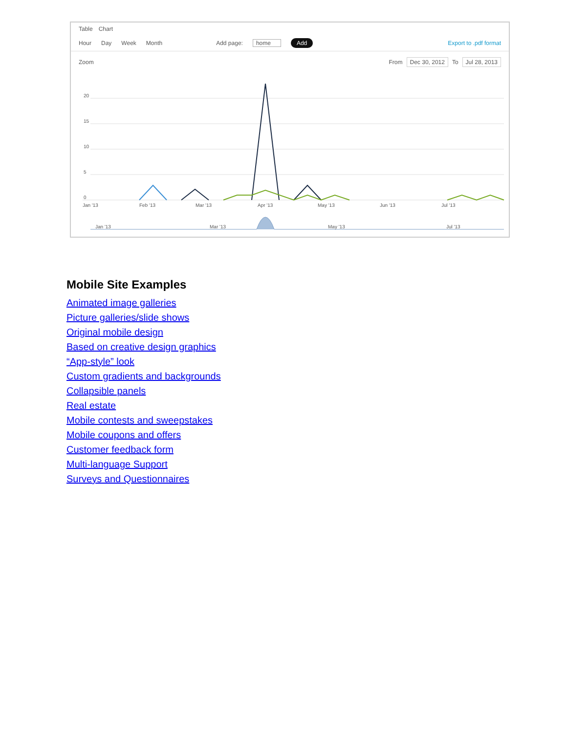Table Chart
Hour Day Week Month Add page: home Add Export to .pdf format
Zoom From Dec 30, 2012 To Jul 28, 2013
20
15
10
5
0
Jan '13
Feb '13
Mar '13
Apr '13
May '13
Jun '13
Jul '13
Jan '13
Mar '13
May '13
Jul '13
Mobile Site Examples
Animated image galleries
Picture galleries/slide shows
Original mobile design
Based on creative design graphics
“App-style” look
Custom gradients and backgrounds
Collapsible panels
Real estate
Mobile contests and sweepstakes
Mobile coupons and offers
Customer feedback form
Multi-language Support
Surveys and Questionnaires